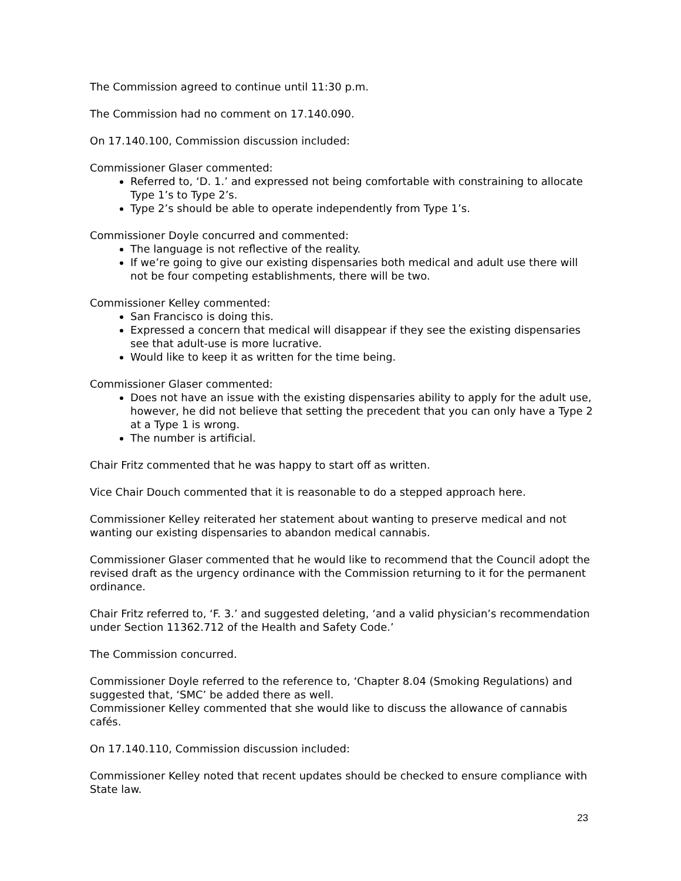The Commission agreed to continue until 11:30 p.m.
The Commission had no comment on 17.140.090.
On 17.140.100, Commission discussion included:
Commissioner Glaser commented:
Referred to, ‘D. 1.’ and expressed not being comfortable with constraining to allocate Type 1’s to Type 2’s.
Type 2’s should be able to operate independently from Type 1’s.
Commissioner Doyle concurred and commented:
The language is not reflective of the reality.
If we’re going to give our existing dispensaries both medical and adult use there will not be four competing establishments, there will be two.
Commissioner Kelley commented:
San Francisco is doing this.
Expressed a concern that medical will disappear if they see the existing dispensaries see that adult-use is more lucrative.
Would like to keep it as written for the time being.
Commissioner Glaser commented:
Does not have an issue with the existing dispensaries ability to apply for the adult use, however, he did not believe that setting the precedent that you can only have a Type 2 at a Type 1 is wrong.
The number is artificial.
Chair Fritz commented that he was happy to start off as written.
Vice Chair Douch commented that it is reasonable to do a stepped approach here.
Commissioner Kelley reiterated her statement about wanting to preserve medical and not wanting our existing dispensaries to abandon medical cannabis.
Commissioner Glaser commented that he would like to recommend that the Council adopt the revised draft as the urgency ordinance with the Commission returning to it for the permanent ordinance.
Chair Fritz referred to, ‘F. 3.’ and suggested deleting, ‘and a valid physician’s recommendation under Section 11362.712 of the Health and Safety Code.’
The Commission concurred.
Commissioner Doyle referred to the reference to, ‘Chapter 8.04 (Smoking Regulations) and suggested that, ‘SMC’ be added there as well.
Commissioner Kelley commented that she would like to discuss the allowance of cannabis cafés.
On 17.140.110, Commission discussion included:
Commissioner Kelley noted that recent updates should be checked to ensure compliance with State law.
23